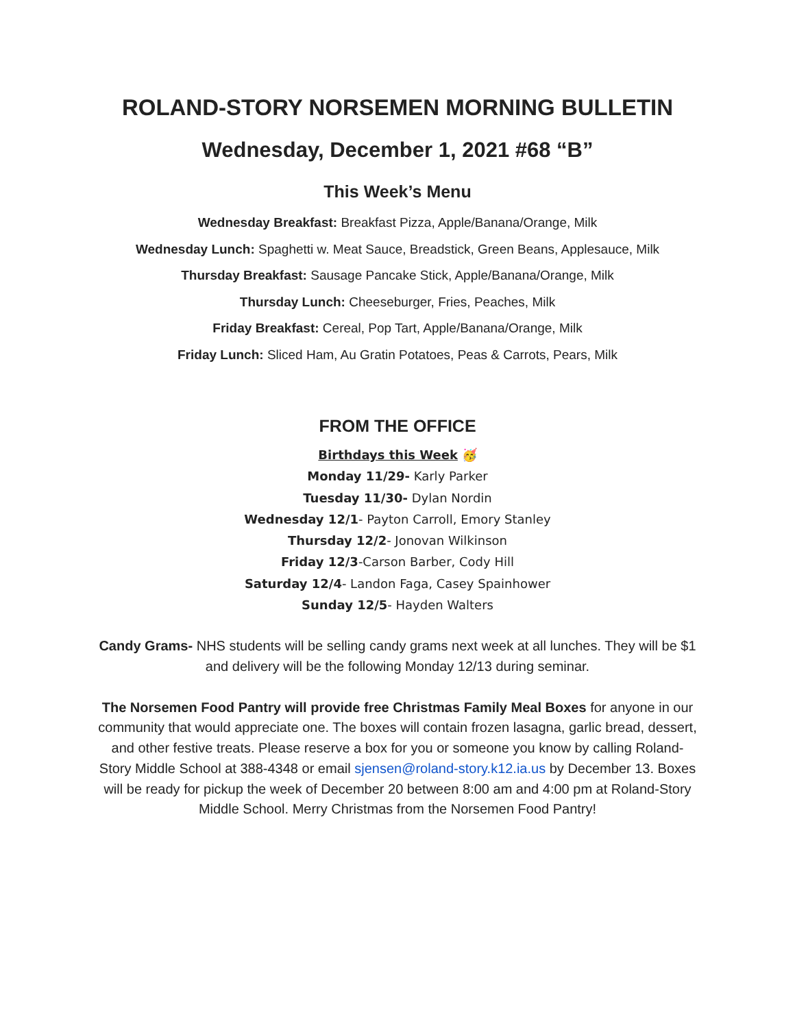ROLAND-STORY NORSEMEN MORNING BULLETIN
Wednesday, December 1, 2021 #68 “B”
This Week’s Menu
Wednesday Breakfast: Breakfast Pizza, Apple/Banana/Orange, Milk
Wednesday Lunch: Spaghetti w. Meat Sauce, Breadstick, Green Beans, Applesauce, Milk
Thursday Breakfast: Sausage Pancake Stick, Apple/Banana/Orange, Milk
Thursday Lunch: Cheeseburger, Fries, Peaches, Milk
Friday Breakfast: Cereal, Pop Tart, Apple/Banana/Orange, Milk
Friday Lunch: Sliced Ham, Au Gratin Potatoes, Peas & Carrots, Pears, Milk
FROM THE OFFICE
Birthdays this Week 🥳
Monday 11/29- Karly Parker
Tuesday 11/30- Dylan Nordin
Wednesday 12/1- Payton Carroll, Emory Stanley
Thursday 12/2- Jonovan Wilkinson
Friday 12/3-Carson Barber, Cody Hill
Saturday 12/4- Landon Faga, Casey Spainhower
Sunday 12/5- Hayden Walters
Candy Grams- NHS students will be selling candy grams next week at all lunches. They will be $1 and delivery will be the following Monday 12/13 during seminar.
The Norsemen Food Pantry will provide free Christmas Family Meal Boxes for anyone in our community that would appreciate one. The boxes will contain frozen lasagna, garlic bread, dessert, and other festive treats. Please reserve a box for you or someone you know by calling Roland-Story Middle School at 388-4348 or email sjensen@roland-story.k12.ia.us by December 13. Boxes will be ready for pickup the week of December 20 between 8:00 am and 4:00 pm at Roland-Story Middle School. Merry Christmas from the Norsemen Food Pantry!